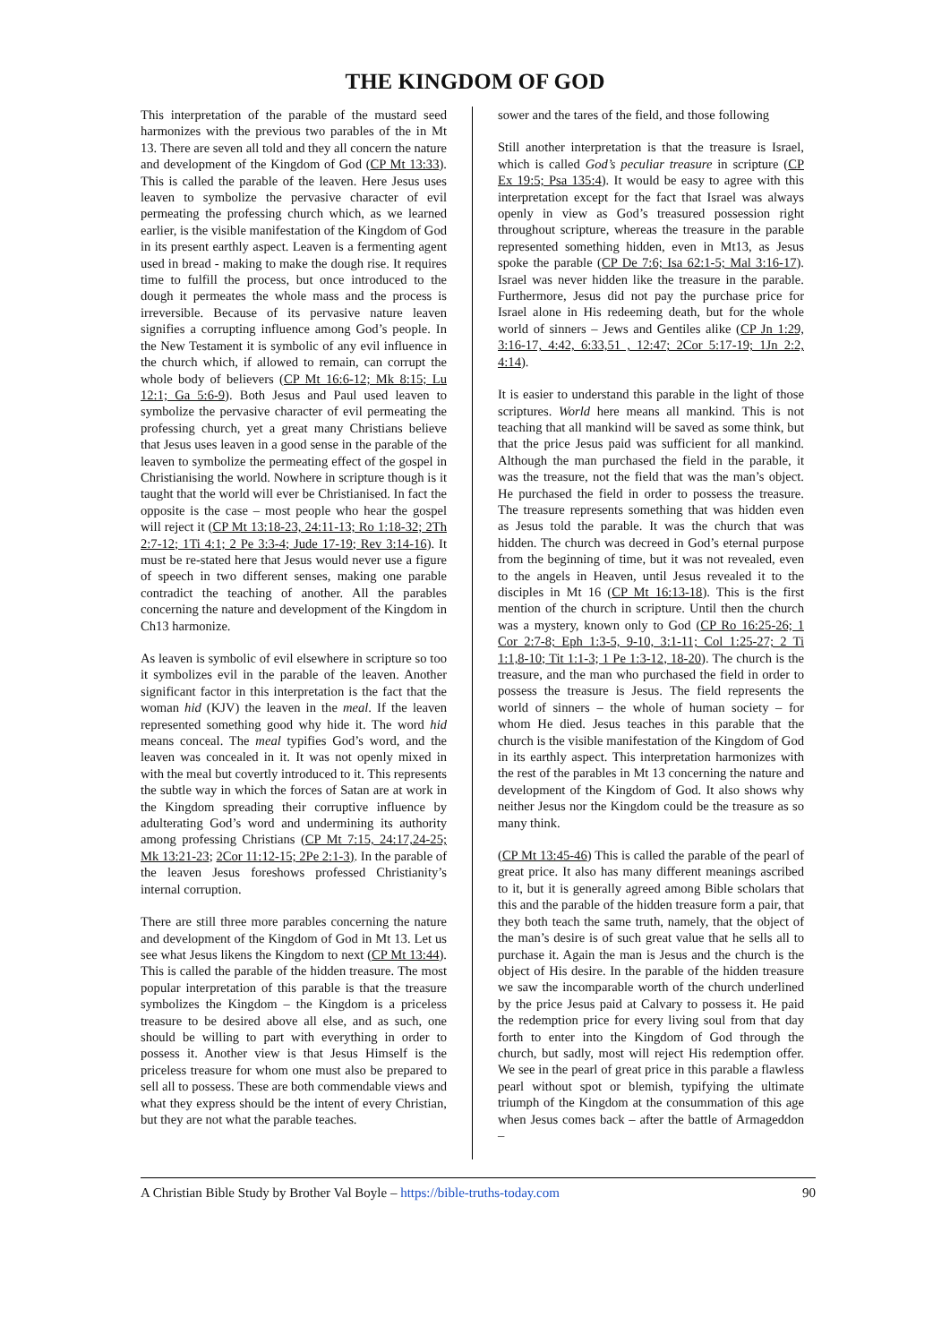THE KINGDOM OF GOD
This interpretation of the parable of the mustard seed harmonizes with the previous two parables of the in Mt 13. There are seven all told and they all concern the nature and development of the Kingdom of God (CP Mt 13:33). This is called the parable of the leaven. Here Jesus uses leaven to symbolize the pervasive character of evil permeating the professing church which, as we learned earlier, is the visible manifestation of the Kingdom of God in its present earthly aspect. Leaven is a fermenting agent used in bread - making to make the dough rise. It requires time to fulfill the process, but once introduced to the dough it permeates the whole mass and the process is irreversible. Because of its pervasive nature leaven signifies a corrupting influence among God’s people. In the New Testament it is symbolic of any evil influence in the church which, if allowed to remain, can corrupt the whole body of believers (CP Mt 16:6-12; Mk 8:15; Lu 12:1; Ga 5:6-9). Both Jesus and Paul used leaven to symbolize the pervasive character of evil permeating the professing church, yet a great many Christians believe that Jesus uses leaven in a good sense in the parable of the leaven to symbolize the permeating effect of the gospel in Christianising the world. Nowhere in scripture though is it taught that the world will ever be Christianised. In fact the opposite is the case – most people who hear the gospel will reject it (CP Mt 13:18-23, 24:11-13; Ro 1:18-32; 2Th 2:7-12; 1Ti 4:1; 2 Pe 3:3-4; Jude 17-19; Rev 3:14-16). It must be re-stated here that Jesus would never use a figure of speech in two different senses, making one parable contradict the teaching of another. All the parables concerning the nature and development of the Kingdom in Ch13 harmonize.
As leaven is symbolic of evil elsewhere in scripture so too it symbolizes evil in the parable of the leaven. Another significant factor in this interpretation is the fact that the woman hid (KJV) the leaven in the meal. If the leaven represented something good why hide it. The word hid means conceal. The meal typifies God’s word, and the leaven was concealed in it. It was not openly mixed in with the meal but covertly introduced to it. This represents the subtle way in which the forces of Satan are at work in the Kingdom spreading their corruptive influence by adulterating God’s word and undermining its authority among professing Christians (CP Mt 7:15, 24:17,24-25; Mk 13:21-23; 2Cor 11:12-15; 2Pe 2:1-3). In the parable of the leaven Jesus foreshows professed Christianity’s internal corruption.
There are still three more parables concerning the nature and development of the Kingdom of God in Mt 13. Let us see what Jesus likens the Kingdom to next (CP Mt 13:44). This is called the parable of the hidden treasure. The most popular interpretation of this parable is that the treasure symbolizes the Kingdom – the Kingdom is a priceless treasure to be desired above all else, and as such, one should be willing to part with everything in order to possess it. Another view is that Jesus Himself is the priceless treasure for whom one must also be prepared to sell all to possess. These are both commendable views and what they express should be the intent of every Christian, but they are not what the parable teaches.
sower and the tares of the field, and those following
Still another interpretation is that the treasure is Israel, which is called God’s peculiar treasure in scripture (CP Ex 19:5; Psa 135:4). It would be easy to agree with this interpretation except for the fact that Israel was always openly in view as God’s treasured possession right throughout scripture, whereas the treasure in the parable represented something hidden, even in Mt13, as Jesus spoke the parable (CP De 7:6; Isa 62:1-5; Mal 3:16-17). Israel was never hidden like the treasure in the parable. Furthermore, Jesus did not pay the purchase price for Israel alone in His redeeming death, but for the whole world of sinners – Jews and Gentiles alike (CP Jn 1:29, 3:16-17, 4:42, 6:33,51 , 12:47; 2Cor 5:17-19; 1Jn 2:2, 4:14).
It is easier to understand this parable in the light of those scriptures. World here means all mankind. This is not teaching that all mankind will be saved as some think, but that the price Jesus paid was sufficient for all mankind. Although the man purchased the field in the parable, it was the treasure, not the field that was the man’s object. He purchased the field in order to possess the treasure. The treasure represents something that was hidden even as Jesus told the parable. It was the church that was hidden. The church was decreed in God’s eternal purpose from the beginning of time, but it was not revealed, even to the angels in Heaven, until Jesus revealed it to the disciples in Mt 16 (CP Mt 16:13-18). This is the first mention of the church in scripture. Until then the church was a mystery, known only to God (CP Ro 16:25-26; 1 Cor 2:7-8; Eph 1:3-5, 9-10, 3:1-11; Col 1:25-27; 2 Ti 1:1,8-10; Tit 1:1-3; 1 Pe 1:3-12, 18-20). The church is the treasure, and the man who purchased the field in order to possess the treasure is Jesus. The field represents the world of sinners – the whole of human society – for whom He died. Jesus teaches in this parable that the church is the visible manifestation of the Kingdom of God in its earthly aspect. This interpretation harmonizes with the rest of the parables in Mt 13 concerning the nature and development of the Kingdom of God. It also shows why neither Jesus nor the Kingdom could be the treasure as so many think.
(CP Mt 13:45-46) This is called the parable of the pearl of great price. It also has many different meanings ascribed to it, but it is generally agreed among Bible scholars that this and the parable of the hidden treasure form a pair, that they both teach the same truth, namely, that the object of the man’s desire is of such great value that he sells all to purchase it. Again the man is Jesus and the church is the object of His desire. In the parable of the hidden treasure we saw the incomparable worth of the church underlined by the price Jesus paid at Calvary to possess it. He paid the redemption price for every living soul from that day forth to enter into the Kingdom of God through the church, but sadly, most will reject His redemption offer. We see in the pearl of great price in this parable a flawless pearl without spot or blemish, typifying the ultimate triumph of the Kingdom at the consummation of this age when Jesus comes back – after the battle of Armageddon –
A Christian Bible Study by Brother Val Boyle – https://bible-truths-today.com 90